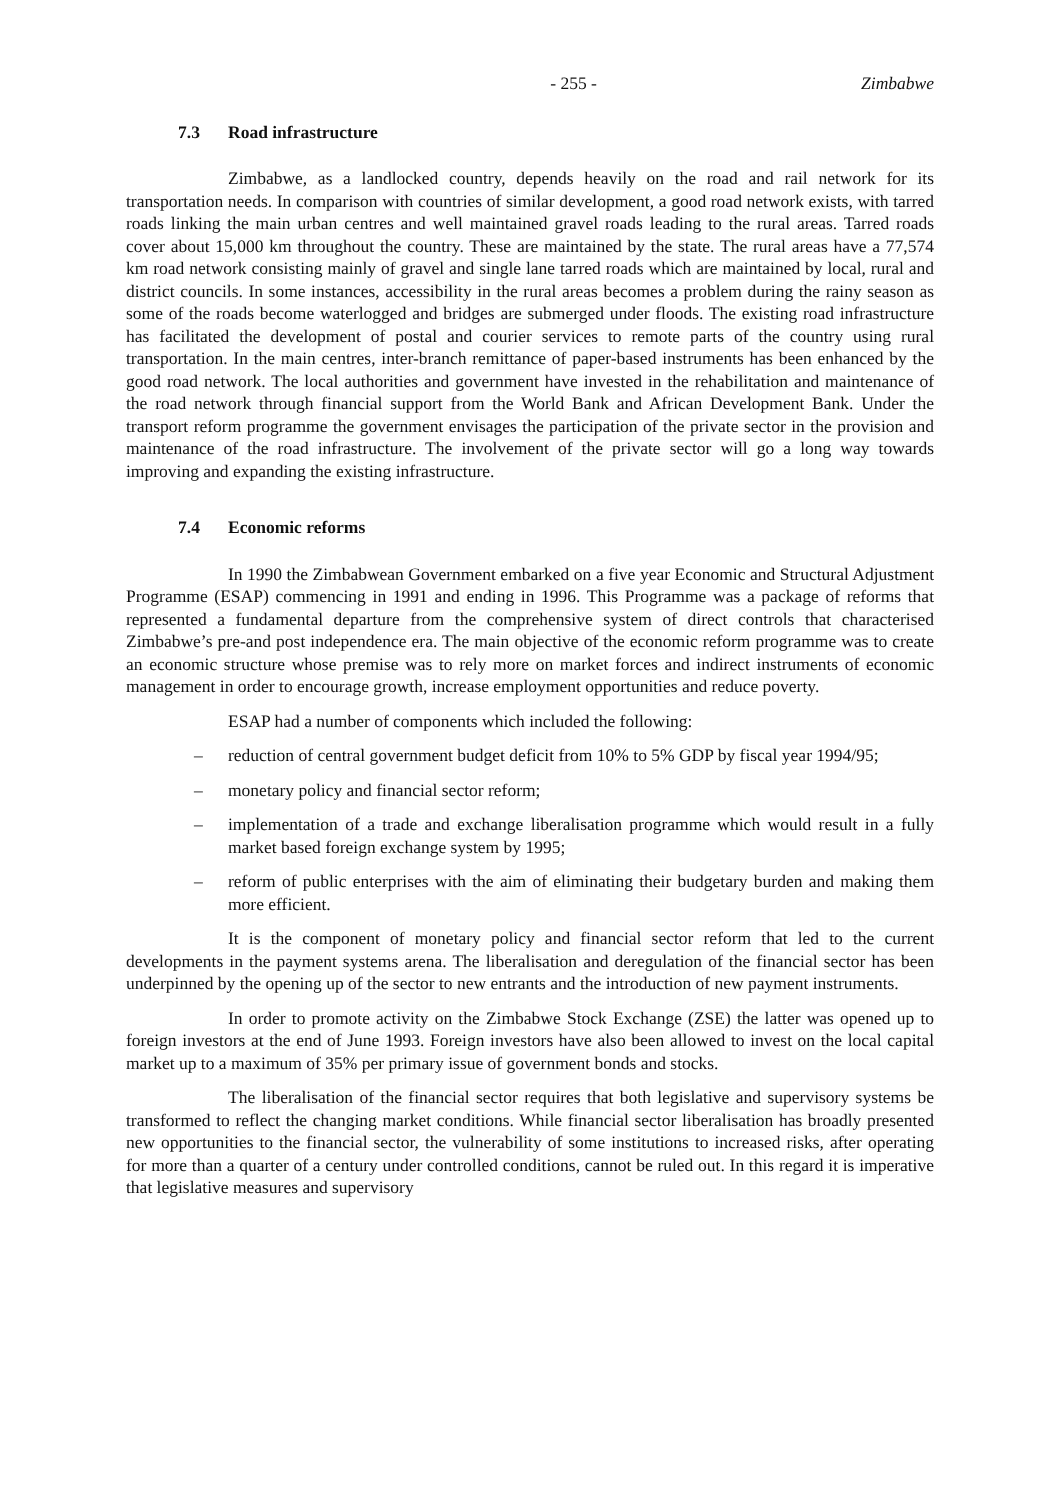- 255 - Zimbabwe
7.3 Road infrastructure
Zimbabwe, as a landlocked country, depends heavily on the road and rail network for its transportation needs. In comparison with countries of similar development, a good road network exists, with tarred roads linking the main urban centres and well maintained gravel roads leading to the rural areas. Tarred roads cover about 15,000 km throughout the country. These are maintained by the state. The rural areas have a 77,574 km road network consisting mainly of gravel and single lane tarred roads which are maintained by local, rural and district councils. In some instances, accessibility in the rural areas becomes a problem during the rainy season as some of the roads become waterlogged and bridges are submerged under floods. The existing road infrastructure has facilitated the development of postal and courier services to remote parts of the country using rural transportation. In the main centres, inter-branch remittance of paper-based instruments has been enhanced by the good road network. The local authorities and government have invested in the rehabilitation and maintenance of the road network through financial support from the World Bank and African Development Bank. Under the transport reform programme the government envisages the participation of the private sector in the provision and maintenance of the road infrastructure. The involvement of the private sector will go a long way towards improving and expanding the existing infrastructure.
7.4 Economic reforms
In 1990 the Zimbabwean Government embarked on a five year Economic and Structural Adjustment Programme (ESAP) commencing in 1991 and ending in 1996. This Programme was a package of reforms that represented a fundamental departure from the comprehensive system of direct controls that characterised Zimbabwe’s pre-and post independence era. The main objective of the economic reform programme was to create an economic structure whose premise was to rely more on market forces and indirect instruments of economic management in order to encourage growth, increase employment opportunities and reduce poverty.
ESAP had a number of components which included the following:
– reduction of central government budget deficit from 10% to 5% GDP by fiscal year 1994/95;
– monetary policy and financial sector reform;
– implementation of a trade and exchange liberalisation programme which would result in a fully market based foreign exchange system by 1995;
– reform of public enterprises with the aim of eliminating their budgetary burden and making them more efficient.
It is the component of monetary policy and financial sector reform that led to the current developments in the payment systems arena. The liberalisation and deregulation of the financial sector has been underpinned by the opening up of the sector to new entrants and the introduction of new payment instruments.
In order to promote activity on the Zimbabwe Stock Exchange (ZSE) the latter was opened up to foreign investors at the end of June 1993. Foreign investors have also been allowed to invest on the local capital market up to a maximum of 35% per primary issue of government bonds and stocks.
The liberalisation of the financial sector requires that both legislative and supervisory systems be transformed to reflect the changing market conditions. While financial sector liberalisation has broadly presented new opportunities to the financial sector, the vulnerability of some institutions to increased risks, after operating for more than a quarter of a century under controlled conditions, cannot be ruled out. In this regard it is imperative that legislative measures and supervisory